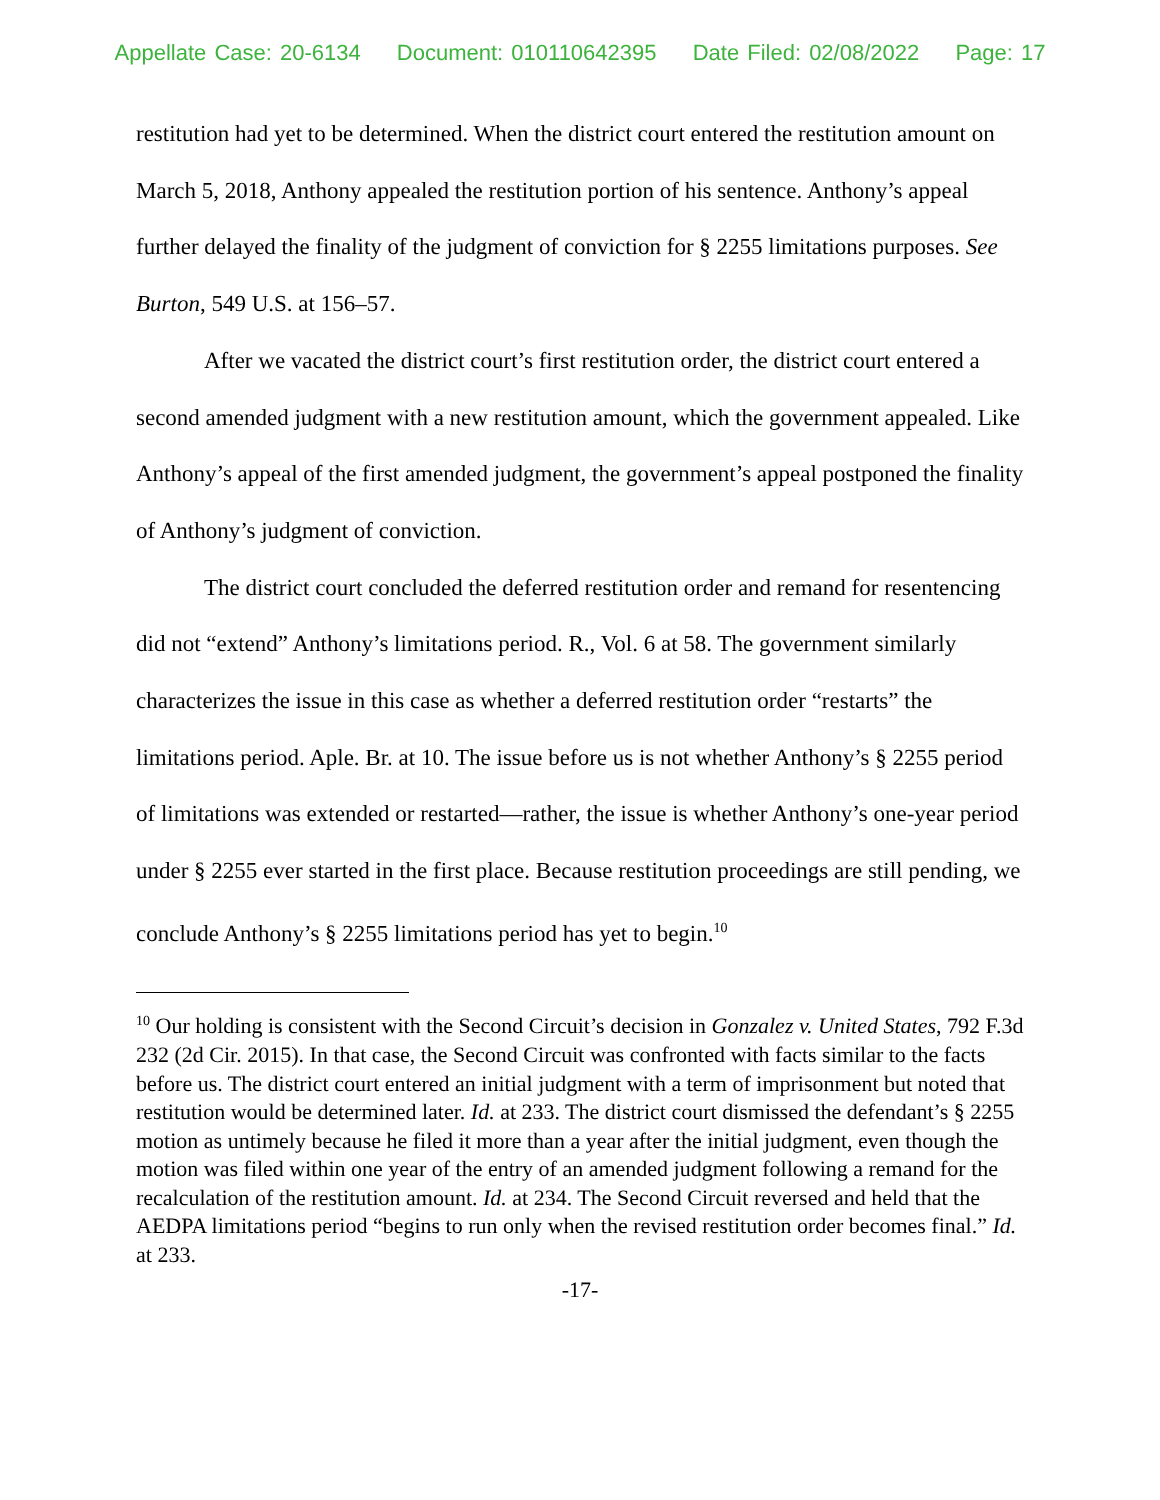Appellate Case: 20-6134 Document: 010110642395 Date Filed: 02/08/2022 Page: 17
restitution had yet to be determined. When the district court entered the restitution amount on March 5, 2018, Anthony appealed the restitution portion of his sentence. Anthony’s appeal further delayed the finality of the judgment of conviction for § 2255 limitations purposes. See Burton, 549 U.S. at 156–57.
After we vacated the district court’s first restitution order, the district court entered a second amended judgment with a new restitution amount, which the government appealed. Like Anthony’s appeal of the first amended judgment, the government’s appeal postponed the finality of Anthony’s judgment of conviction.
The district court concluded the deferred restitution order and remand for resentencing did not “extend” Anthony’s limitations period. R., Vol. 6 at 58. The government similarly characterizes the issue in this case as whether a deferred restitution order “restarts” the limitations period. Aple. Br. at 10. The issue before us is not whether Anthony’s § 2255 period of limitations was extended or restarted—rather, the issue is whether Anthony’s one-year period under § 2255 ever started in the first place. Because restitution proceedings are still pending, we conclude Anthony’s § 2255 limitations period has yet to begin.<sup>10</sup>
<sup>10</sup> Our holding is consistent with the Second Circuit’s decision in Gonzalez v. United States, 792 F.3d 232 (2d Cir. 2015). In that case, the Second Circuit was confronted with facts similar to the facts before us. The district court entered an initial judgment with a term of imprisonment but noted that restitution would be determined later. Id. at 233. The district court dismissed the defendant’s § 2255 motion as untimely because he filed it more than a year after the initial judgment, even though the motion was filed within one year of the entry of an amended judgment following a remand for the recalculation of the restitution amount. Id. at 234. The Second Circuit reversed and held that the AEDPA limitations period “begins to run only when the revised restitution order becomes final.” Id. at 233.
-17-